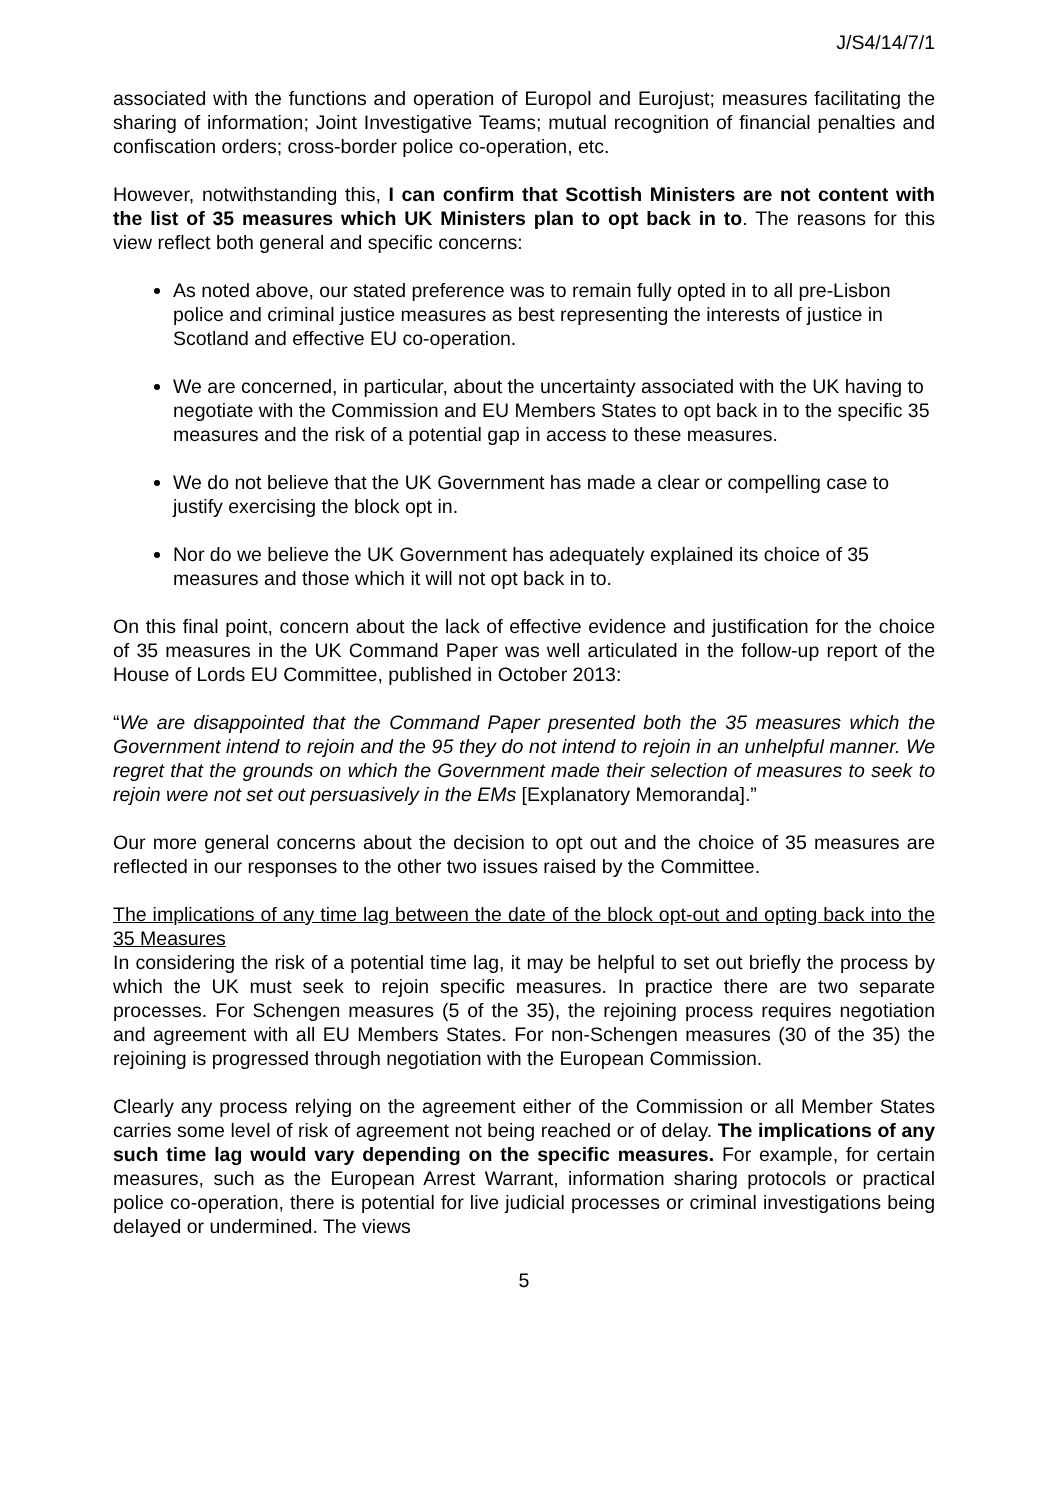J/S4/14/7/1
associated with the functions and operation of Europol and Eurojust; measures facilitating the sharing of information; Joint Investigative Teams; mutual recognition of financial penalties and confiscation orders; cross-border police co-operation, etc.
However, notwithstanding this, I can confirm that Scottish Ministers are not content with the list of 35 measures which UK Ministers plan to opt back in to. The reasons for this view reflect both general and specific concerns:
As noted above, our stated preference was to remain fully opted in to all pre-Lisbon police and criminal justice measures as best representing the interests of justice in Scotland and effective EU co-operation.
We are concerned, in particular, about the uncertainty associated with the UK having to negotiate with the Commission and EU Members States to opt back in to the specific 35 measures and the risk of a potential gap in access to these measures.
We do not believe that the UK Government has made a clear or compelling case to justify exercising the block opt in.
Nor do we believe the UK Government has adequately explained its choice of 35 measures and those which it will not opt back in to.
On this final point, concern about the lack of effective evidence and justification for the choice of 35 measures in the UK Command Paper was well articulated in the follow-up report of the House of Lords EU Committee, published in October 2013:
“We are disappointed that the Command Paper presented both the 35 measures which the Government intend to rejoin and the 95 they do not intend to rejoin in an unhelpful manner. We regret that the grounds on which the Government made their selection of measures to seek to rejoin were not set out persuasively in the EMs [Explanatory Memoranda].”
Our more general concerns about the decision to opt out and the choice of 35 measures are reflected in our responses to the other two issues raised by the Committee.
The implications of any time lag between the date of the block opt-out and opting back into the 35 Measures
In considering the risk of a potential time lag, it may be helpful to set out briefly the process by which the UK must seek to rejoin specific measures. In practice there are two separate processes. For Schengen measures (5 of the 35), the rejoining process requires negotiation and agreement with all EU Members States. For non-Schengen measures (30 of the 35) the rejoining is progressed through negotiation with the European Commission.
Clearly any process relying on the agreement either of the Commission or all Member States carries some level of risk of agreement not being reached or of delay. The implications of any such time lag would vary depending on the specific measures. For example, for certain measures, such as the European Arrest Warrant, information sharing protocols or practical police co-operation, there is potential for live judicial processes or criminal investigations being delayed or undermined. The views
5